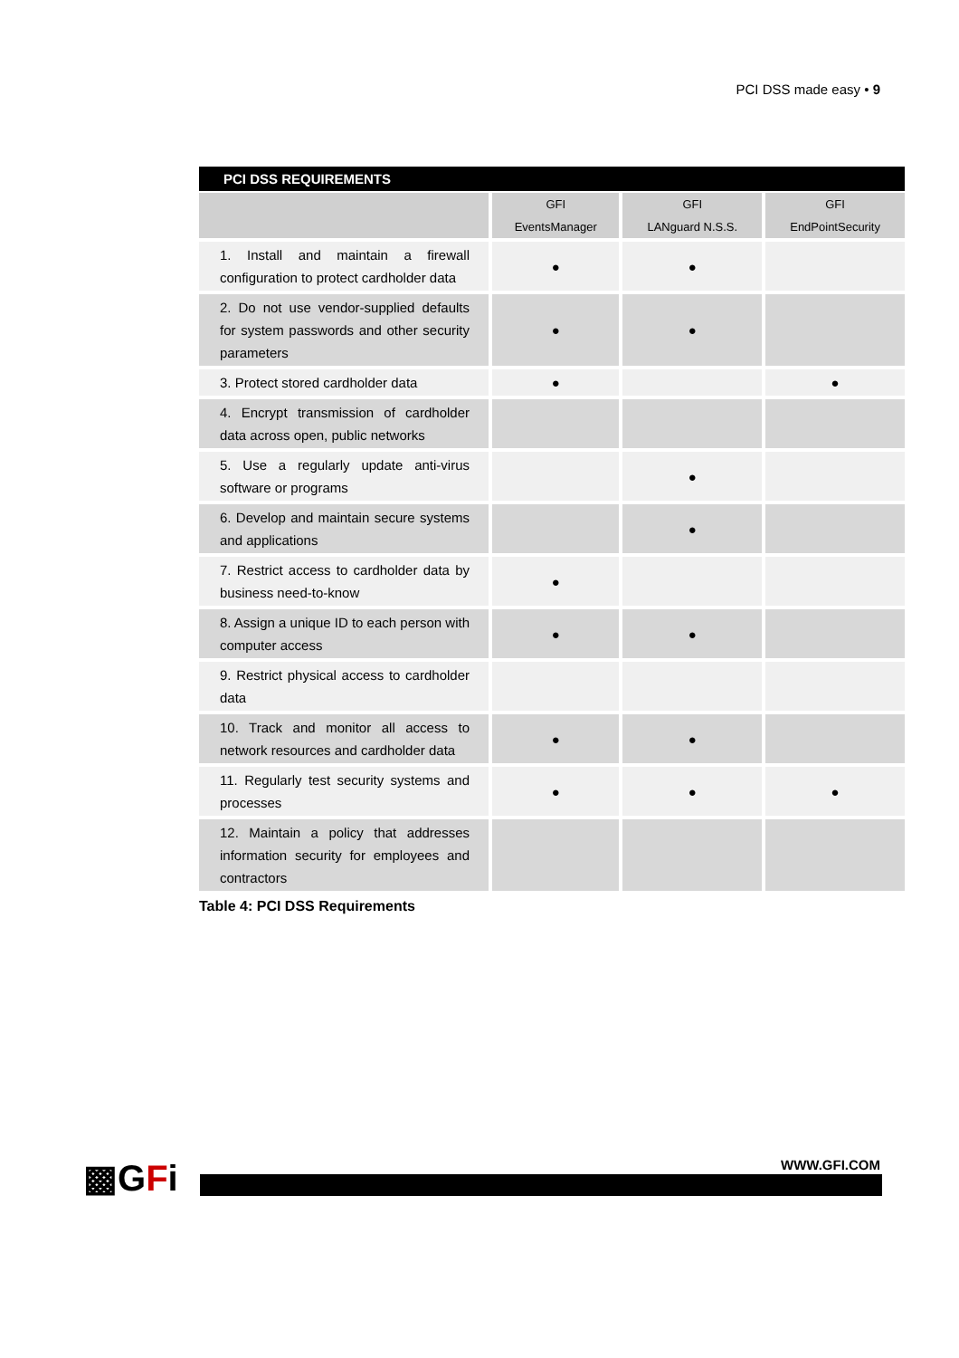PCI DSS made easy • 9
PCI DSS REQUIREMENTS
| | GFI EventsManager | GFI LANguard N.S.S. | GFI EndPointSecurity |
| --- | --- | --- | --- |
| 1. Install and maintain a firewall configuration to protect cardholder data | ● | ● | |
| 2. Do not use vendor-supplied defaults for system passwords and other security parameters | ● | ● | |
| 3. Protect stored cardholder data | ● | | ● |
| 4. Encrypt transmission of cardholder data across open, public networks | | | |
| 5. Use a regularly update anti-virus software or programs | | ● | |
| 6. Develop and maintain secure systems and applications | | ● | |
| 7. Restrict access to cardholder data by business need-to-know | ● | | |
| 8. Assign a unique ID to each person with computer access | ● | ● | |
| 9. Restrict physical access to cardholder data | | | |
| 10. Track and monitor all access to network resources and cardholder data | ● | ● | |
| 11. Regularly test security systems and processes | ● | ● | ● |
| 12. Maintain a policy that addresses information security for employees and contractors | | | |
Table 4: PCI DSS Requirements
▩GFi WWW.GFI.COM